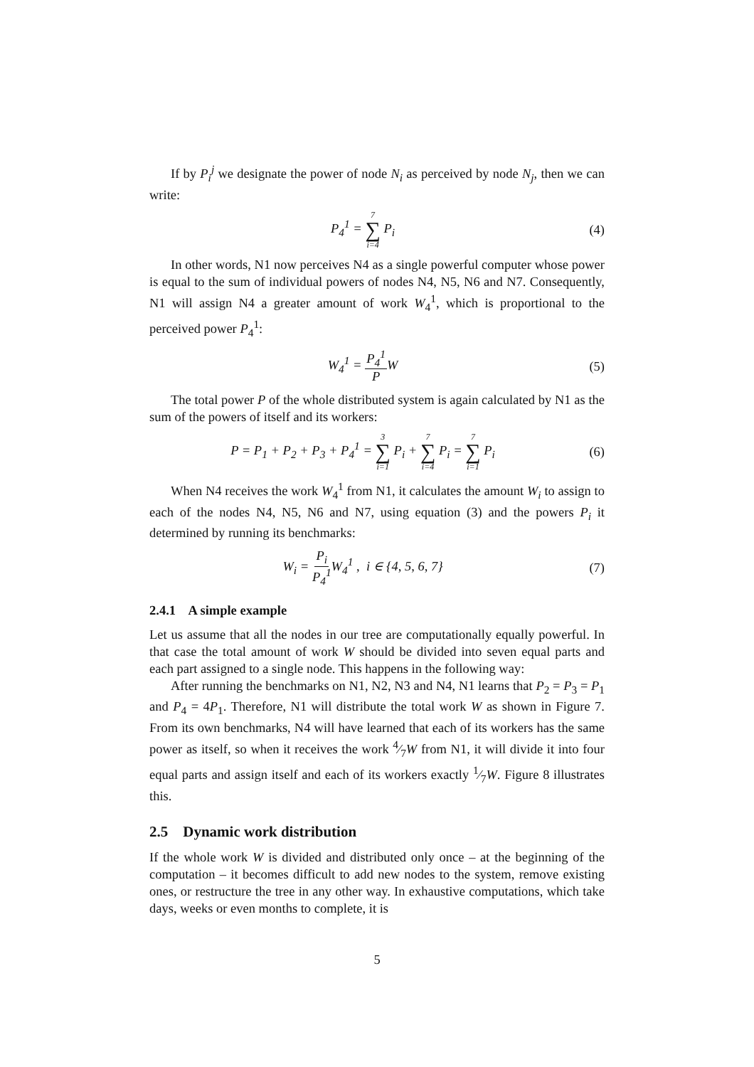If by P<sub>i</sub><sup>j</sup> we designate the power of node N<sub>i</sub> as perceived by node N<sub>j</sub>, then we can write:
P<sub>4</sub><sup>1</sup> = 7 ∑ i=4 P<sub>i</sub> (4)
In other words, N1 now perceives N4 as a single powerful computer whose power is equal to the sum of individual powers of nodes N4, N5, N6 and N7. Consequently, N1 will assign N4 a greater amount of work W<sub>4</sub><sup>1</sup>, which is proportional to the perceived power P<sub>4</sub><sup>1</sup>:
W<sub>4</sub><sup>1</sup> = P<sub>4</sub><sup>1</sup> PW (5)
The total power P of the whole distributed system is again calculated by N1 as the sum of the powers of itself and its workers:
P = P<sub>1</sub> + P<sub>2</sub> + P<sub>3</sub> + P<sub>4</sub><sup>1</sup> = 3 ∑ i=1 P<sub>i</sub> + 7 ∑ i=4 P<sub>i</sub> = 7 ∑ i=1 P<sub>i</sub>
(6)
When N4 receives the work W<sub>4</sub><sup>1</sup> from N1, it calculates the amount W<sub>i</sub> to assign to each of the nodes N4, N5, N6 and N7, using equation (3) and the powers P<sub>i</sub> it determined by running its benchmarks:
W<sub>i</sub> = P<sub>i</sub> P<sub>4</sub><sup>1</sup> W<sub>4</sub><sup>1</sup> , i ∈ {4, 5, 6, 7}
(7)
2.4.1 A simple example
Let us assume that all the nodes in our tree are computationally equally powerful. In that case the total amount of work W should be divided into seven equal parts and each part assigned to a single node. This happens in the following way:
After running the benchmarks on N1, N2, N3 and N4, N1 learns that P<sub>2</sub> = P<sub>3</sub> = P<sub>1</sub> and P<sub>4</sub> = 4P<sub>1</sub>. Therefore, N1 will distribute the total work W as shown in Figure 7. From its own benchmarks, N4 will have learned that each of its workers has the same power as itself, so when it receives the work 4⁄7W from N1, it will divide it into four equal parts and assign itself and each of its workers exactly 1⁄7W. Figure 8 illustrates this.
2.5 Dynamic work distribution
If the whole work W is divided and distributed only once – at the beginning of the computation – it becomes difficult to add new nodes to the system, remove existing ones, or restructure the tree in any other way. In exhaustive computations, which take days, weeks or even months to complete, it is
5